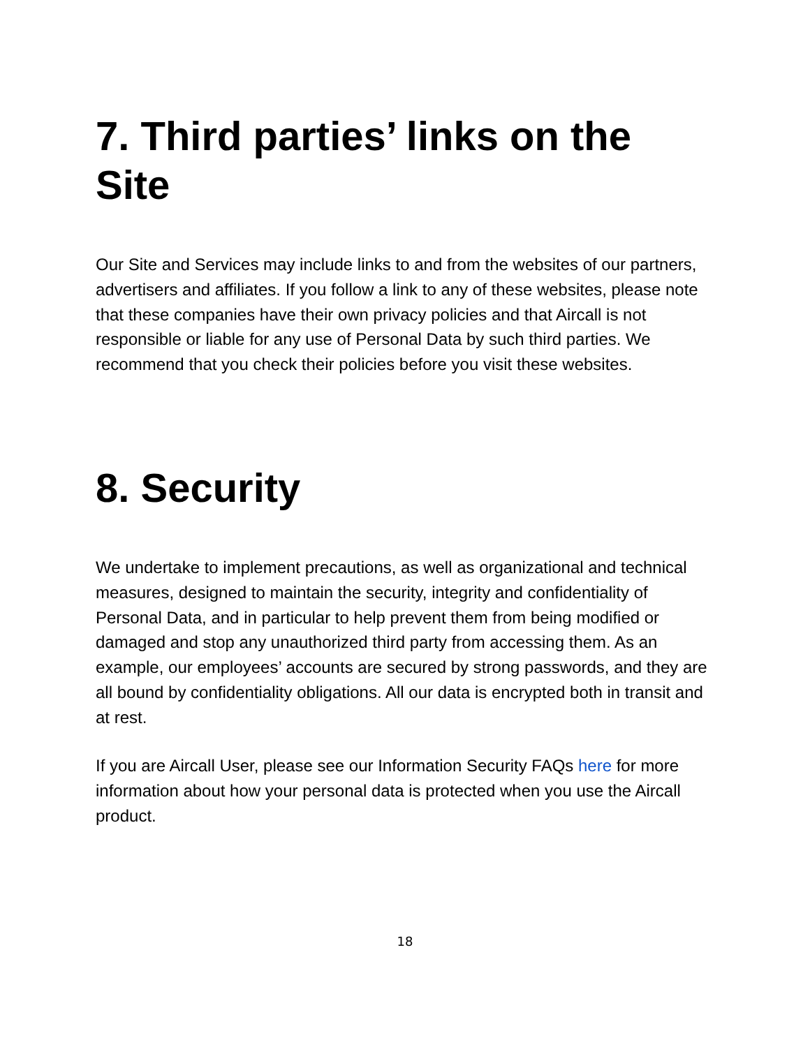7. Third parties’ links on the Site
Our Site and Services may include links to and from the websites of our partners, advertisers and affiliates. If you follow a link to any of these websites, please note that these companies have their own privacy policies and that Aircall is not responsible or liable for any use of Personal Data by such third parties. We recommend that you check their policies before you visit these websites.
8. Security
We undertake to implement precautions, as well as organizational and technical measures, designed to maintain the security, integrity and confidentiality of Personal Data, and in particular to help prevent them from being modified or damaged and stop any unauthorized third party from accessing them. As an example, our employees’ accounts are secured by strong passwords, and they are all bound by confidentiality obligations. All our data is encrypted both in transit and at rest.
If you are Aircall User, please see our Information Security FAQs here for more information about how your personal data is protected when you use the Aircall product.
18